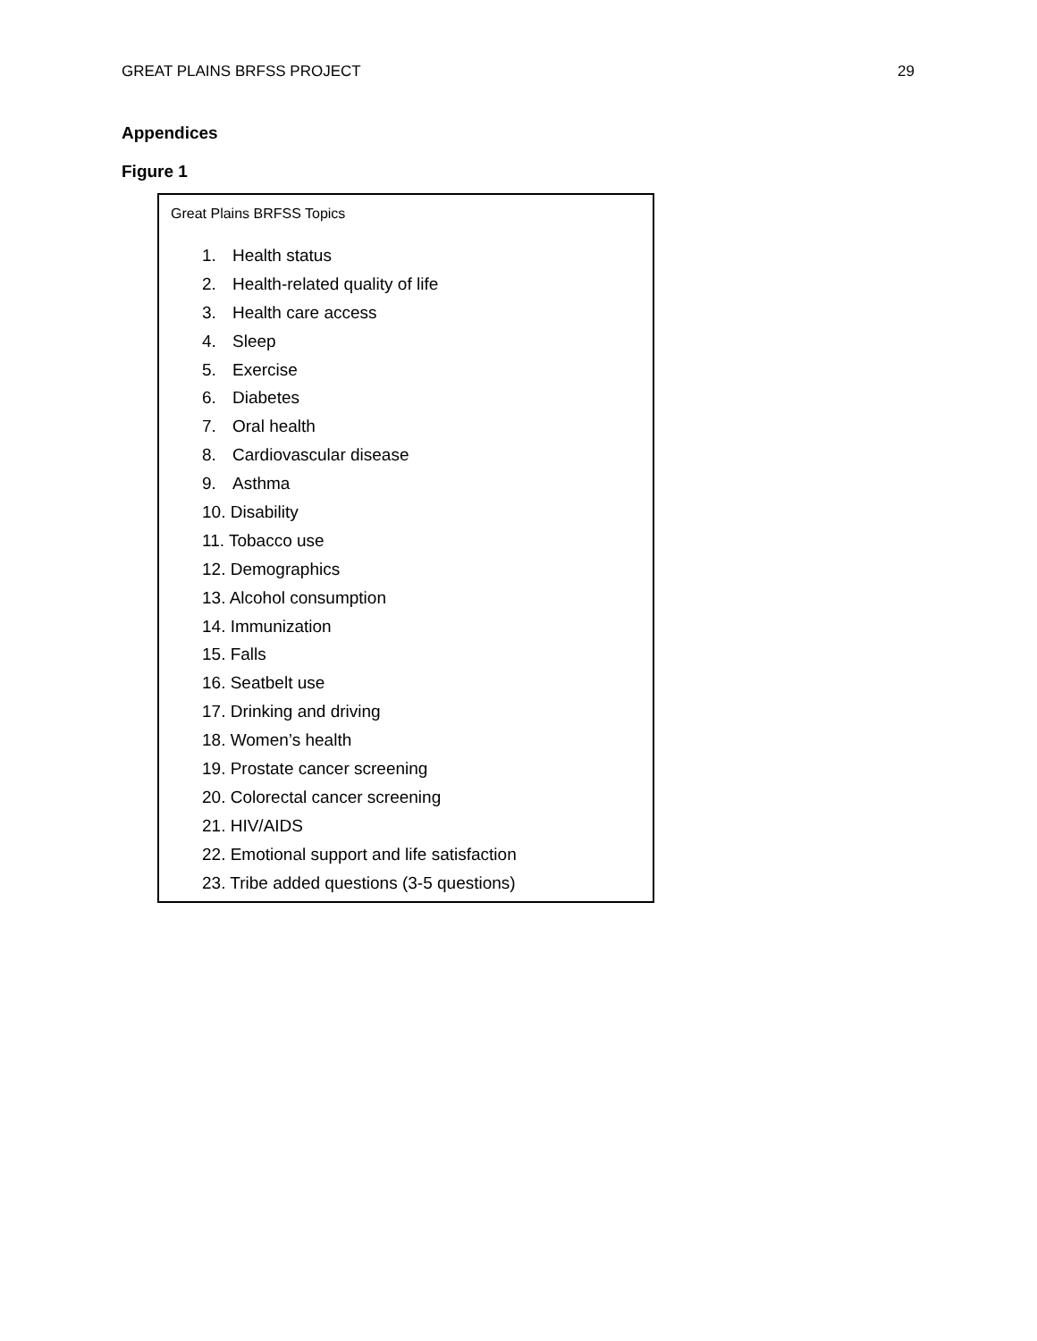GREAT PLAINS BRFSS PROJECT 29
Appendices
Figure 1
Great Plains BRFSS Topics
1. Health status
2. Health-related quality of life
3. Health care access
4. Sleep
5. Exercise
6. Diabetes
7. Oral health
8. Cardiovascular disease
9. Asthma
10. Disability
11. Tobacco use
12. Demographics
13. Alcohol consumption
14. Immunization
15. Falls
16. Seatbelt use
17. Drinking and driving
18. Women’s health
19. Prostate cancer screening
20. Colorectal cancer screening
21. HIV/AIDS
22. Emotional support and life satisfaction
23. Tribe added questions (3-5 questions)